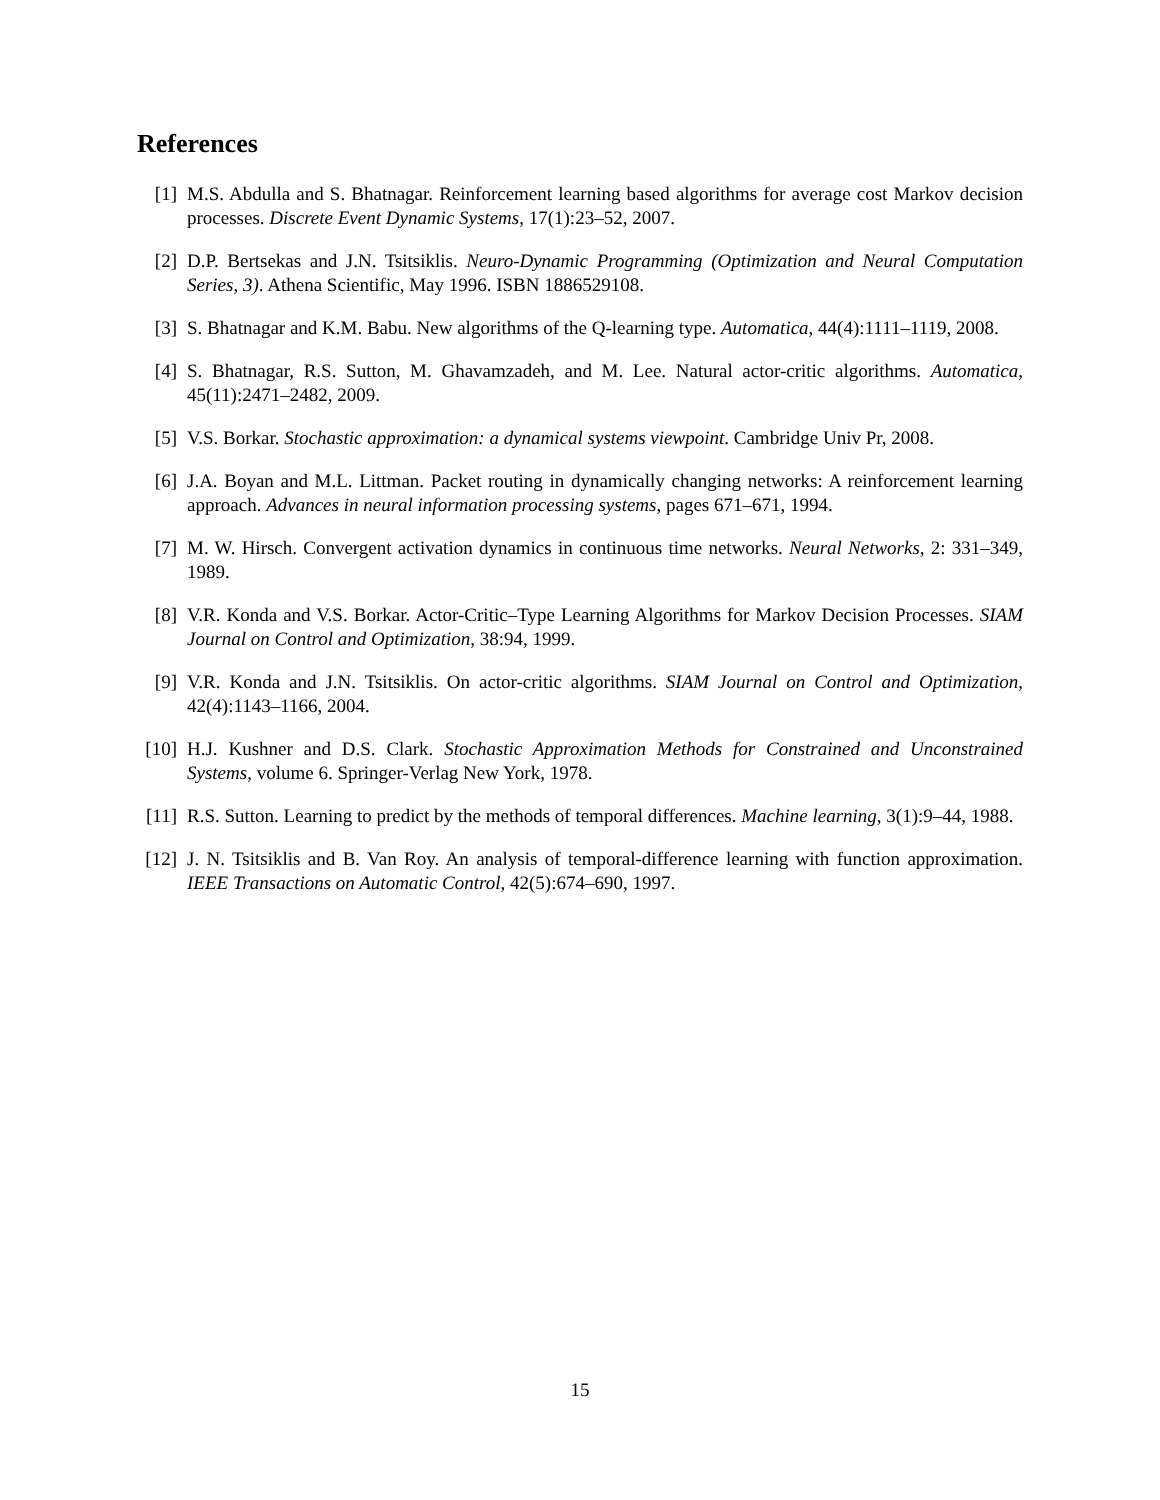References
[1] M.S. Abdulla and S. Bhatnagar. Reinforcement learning based algorithms for average cost Markov decision processes. Discrete Event Dynamic Systems, 17(1):23–52, 2007.
[2] D.P. Bertsekas and J.N. Tsitsiklis. Neuro-Dynamic Programming (Optimization and Neural Computation Series, 3). Athena Scientific, May 1996. ISBN 1886529108.
[3] S. Bhatnagar and K.M. Babu. New algorithms of the Q-learning type. Automatica, 44(4):1111–1119, 2008.
[4] S. Bhatnagar, R.S. Sutton, M. Ghavamzadeh, and M. Lee. Natural actor-critic algorithms. Automatica, 45(11):2471–2482, 2009.
[5] V.S. Borkar. Stochastic approximation: a dynamical systems viewpoint. Cambridge Univ Pr, 2008.
[6] J.A. Boyan and M.L. Littman. Packet routing in dynamically changing networks: A reinforcement learning approach. Advances in neural information processing systems, pages 671–671, 1994.
[7] M. W. Hirsch. Convergent activation dynamics in continuous time networks. Neural Networks, 2: 331–349, 1989.
[8] V.R. Konda and V.S. Borkar. Actor-Critic–Type Learning Algorithms for Markov Decision Processes. SIAM Journal on Control and Optimization, 38:94, 1999.
[9] V.R. Konda and J.N. Tsitsiklis. On actor-critic algorithms. SIAM Journal on Control and Optimization, 42(4):1143–1166, 2004.
[10]
H.J. Kushner and D.S. Clark. Stochastic Approximation Methods for Constrained and Unconstrained Systems, volume 6. Springer-Verlag New York, 1978.
[11]
R.S. Sutton. Learning to predict by the methods of temporal differences. Machine learning, 3(1):9–44, 1988.
[12]
J. N. Tsitsiklis and B. Van Roy. An analysis of temporal-difference learning with function approximation. IEEE Transactions on Automatic Control, 42(5):674–690, 1997.
15